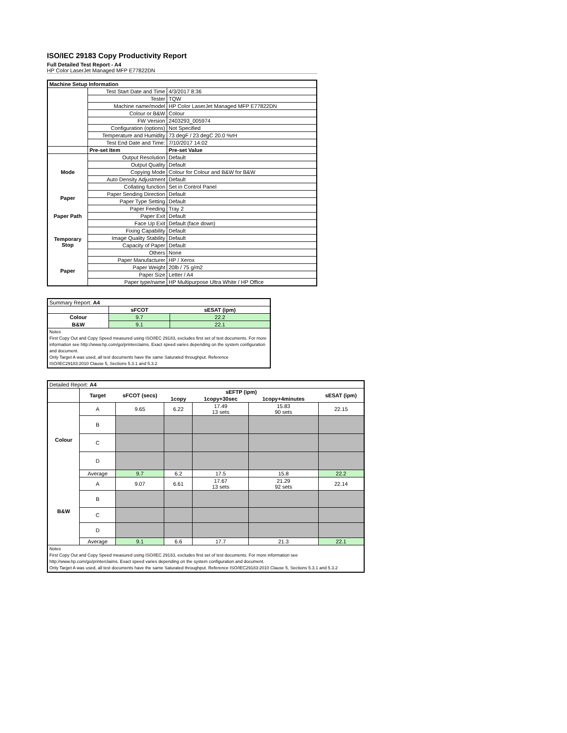ISO/IEC 29183 Copy Productivity Report
Full Detailed Test Report - A4
HP Color LaserJet Managed MFP E77822DN
| Machine Setup Information | | |
| | Test Start Date and Time | 4/3/2017 8:36 |
| | Tester | TQW |
| | Machine name/model | HP Color LaserJet Managed MFP E77822DN |
| | Colour or B&W | Colour |
| | FW Version | 2403293_005974 |
| | Configuration (options) | Not Specified |
| | Temperature and Humidity | 73 degF / 23 degC 20.0 %rH |
| | Test End Date and Time: | 7/10/2017 14:02 |
| | Pre-set Item | Pre-set Value |
| Mode | Output Resolution | Default |
| | Output Quality | Default |
| | Copying Mode | Colour for Colour and B&W for B&W |
| | Auto Density Adjustment | Default |
| | Collating function | Set in Control Panel |
| Paper | Paper Sending Direction | Default |
| | Paper Type Setting | Default |
| Paper Path | Paper Feeding | Tray 2 |
| | Paper Exit | Default |
| | Face Up Exit | Default (face down) |
| Temporary Stop | Fixing Capability | Default |
| | Image Quality Stability | Default |
| | Capacity of Paper | Default |
| | Others | None |
| Paper | Paper Manufacturer | HP / Xerox |
| | Paper Weight | 20lb / 75 g/m2 |
| | Paper Size | Letter / A4 |
| | Paper type/name | HP Multipurpose Ultra White / HP Office |
| Summary Report: A4 | | |
| | sFCOT | sESAT (ipm) |
| Colour | 9.7 | 22.2 |
| B&W | 9.1 | 22.1 |
| Notes First Copy Out and Copy Speed measured using ISO/IEC 29183, excludes first set of test documents. For more information see http://www.hp.com/go/printerclaims. Exact speed varies depending on the system configuration and document. Only Target A was used, all test documents have the same Saturated throughput. Reference ISO/IEC29183:2010 Clause 5, Sections 5.3.1 and 5.3.2 | | |
| Detailed Report: A4 | | | | | | |
| | Target | sFCOT (secs) | sEFTP (ipm) | | | sESAT (ipm) |
| | | | 1copy | 1copy+30sec | 1copy+4minutes | |
| Colour | A | 9.65 | 6.22 | 17.49 13 sets | 15.83 90 sets | 22.15 |
| | B | | | | | |
| | C | | | | | |
| | D | | | | | |
| | Average | 9.7 | 6.2 | 17.5 | 15.8 | 22.2 |
| B&W | A | 9.07 | 6.61 | 17.67 13 sets | 21.29 92 sets | 22.14 |
| | B | | | | | |
| | C | | | | | |
| | D | | | | | |
| | Average | 9.1 | 6.6 | 17.7 | 21.3 | 22.1 |
| Notes First Copy Out and Copy Speed measured using ISO/IEC 29183, excludes first set of test documents. For more information see http://www.hp.com/go/printerclaims. Exact speed varies depending on the system configuration and document. Only Target A was used, all test documents have the same Saturated throughput. Reference ISO/IEC29183:2010 Clause 5, Sections 5.3.1 and 5.3.2 | | | | | | |